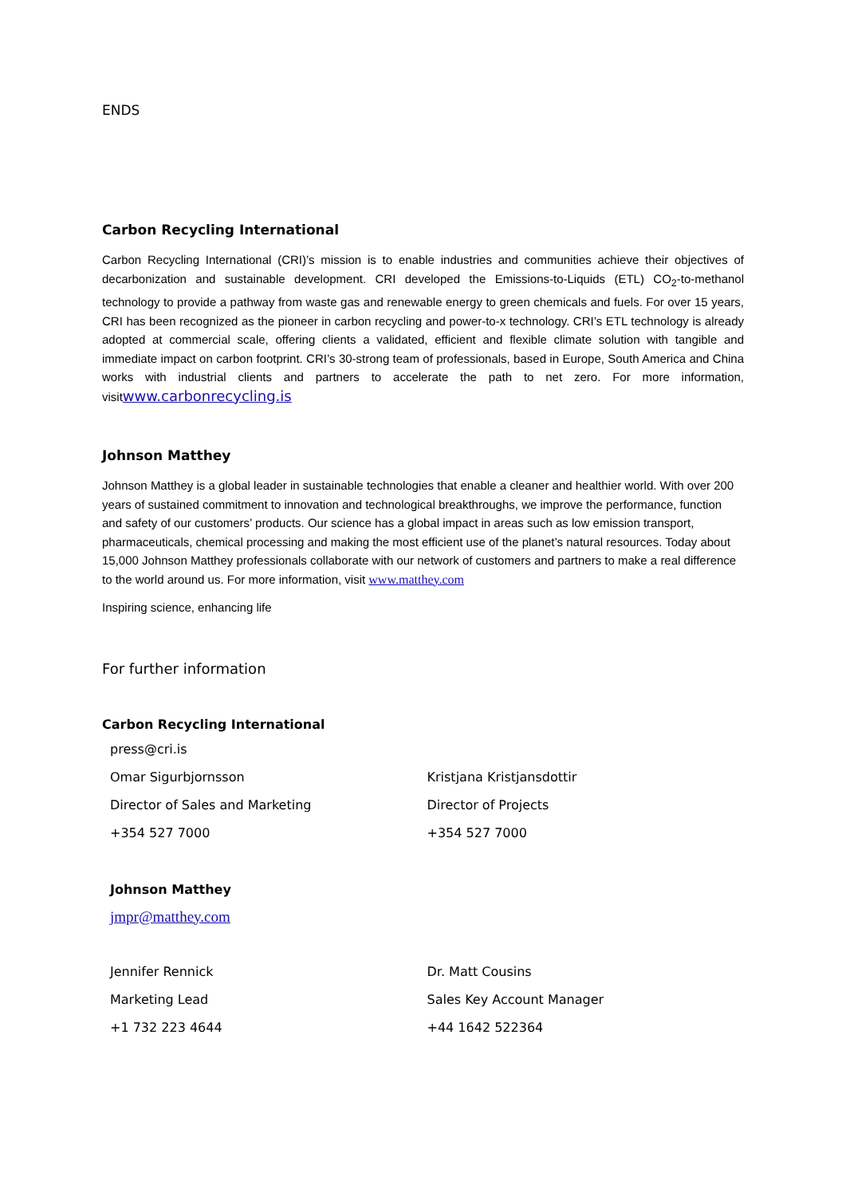ENDS
Carbon Recycling International
Carbon Recycling International (CRI)’s mission is to enable industries and communities achieve their objectives of decarbonization and sustainable development. CRI developed the Emissions-to-Liquids (ETL) CO<sub>2</sub>-to-methanol technology to provide a pathway from waste gas and renewable energy to green chemicals and fuels. For over 15 years, CRI has been recognized as the pioneer in carbon recycling and power-to-x technology. CRI’s ETL technology is already adopted at commercial scale, offering clients a validated, efficient and flexible climate solution with tangible and immediate impact on carbon footprint. CRI’s 30-strong team of professionals, based in Europe, South America and China works with industrial clients and partners to accelerate the path to net zero. For more information, visitwww.carbonrecycling.is
Johnson Matthey
Johnson Matthey is a global leader in sustainable technologies that enable a cleaner and healthier world. With over 200 years of sustained commitment to innovation and technological breakthroughs, we improve the performance, function and safety of our customers’ products. Our science has a global impact in areas such as low emission transport, pharmaceuticals, chemical processing and making the most efficient use of the planet’s natural resources. Today about 15,000 Johnson Matthey professionals collaborate with our network of customers and partners to make a real difference to the world around us. For more information, visit www.matthey.com
Inspiring science, enhancing life
For further information
Carbon Recycling International
press@cri.is
Omar Sigurbjornsson Kristjana Kristjansdottir
Director of Sales and Marketing Director of Projects
+354 527 7000 +354 527 7000
Johnson Matthey
jmpr@matthey.com
Jennifer Rennick Dr. Matt Cousins
Marketing Lead Sales Key Account Manager
+1 732 223 4644 +44 1642 522364